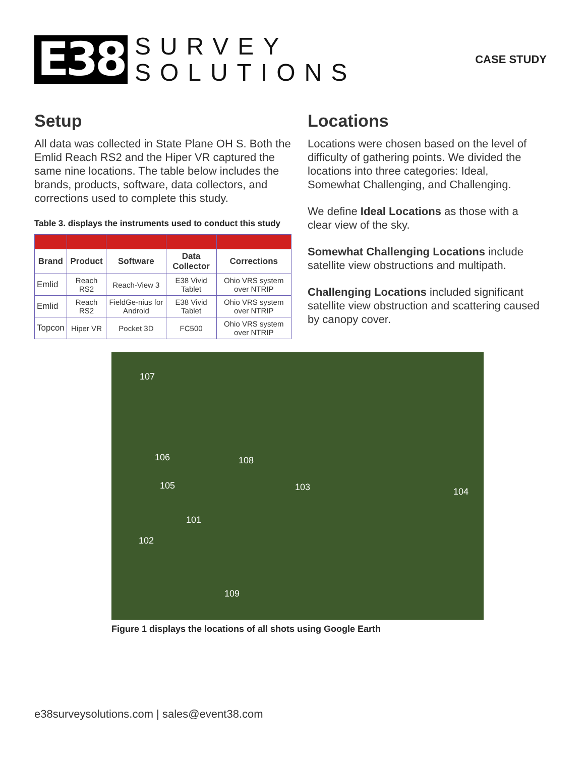E38
SURVEY
SOLUTIONS
CASE STUDY
Setup
All data was collected in State Plane OH S. Both the Emlid Reach RS2 and the Hiper VR captured the same nine locations. The table below includes the brands, products, software, data collectors, and corrections used to complete this study.
Table 3. displays the instruments used to conduct this study
| Brand | Product | Software | Data Collector | Corrections |
| --- | --- | --- | --- | --- |
| Emlid | Reach RS2 | Reach-View 3 | E38 Vivid Tablet | Ohio VRS system over NTRIP |
| Emlid | Reach RS2 | FieldGe-nius for Android | E38 Vivid Tablet | Ohio VRS system over NTRIP |
| Topcon | Hiper VR | Pocket 3D | FC500 | Ohio VRS system over NTRIP |
Locations
Locations were chosen based on the level of difficulty of gathering points. We divided the locations into three categories: Ideal, Somewhat Challenging, and Challenging.
We define Ideal Locations as those with a clear view of the sky.
Somewhat Challenging Locations include satellite view obstructions and multipath.
Challenging Locations included significant satellite view obstruction and scattering caused by canopy cover.
107
106 108
105 103 104
101
102
109
Figure 1 displays the locations of all shots using Google Earth
e38surveysolutions.com | sales@event38.com